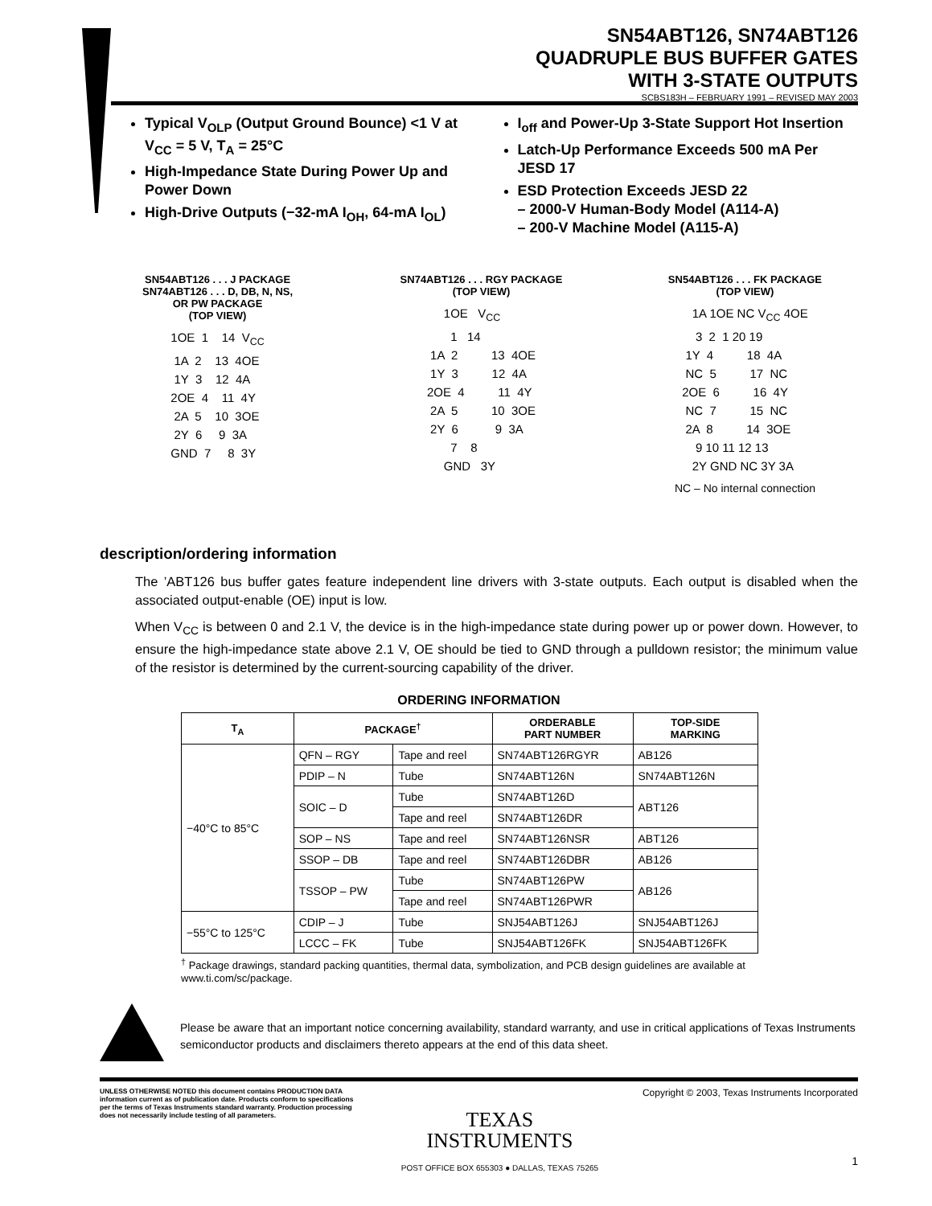SN54ABT126, SN74ABT126
QUADRUPLE BUS BUFFER GATES
WITH 3-STATE OUTPUTS
SCBS183H – FEBRUARY 1991 – REVISED MAY 2003
Typical V<sub>OLP</sub> (Output Ground Bounce) <1 V at V<sub>CC</sub> = 5 V, T<sub>A</sub> = 25°C
High-Impedance State During Power Up and Power Down
High-Drive Outputs (−32-mA I<sub>OH</sub>, 64-mA I<sub>OL</sub>)
I<sub>off</sub> and Power-Up 3-State Support Hot Insertion
Latch-Up Performance Exceeds 500 mA Per JESD 17
ESD Protection Exceeds JESD 22
– 2000-V Human-Body Model (A114-A)
– 200-V Machine Model (A115-A)
SN54ABT126 . . . J PACKAGE
SN74ABT126 . . . D, DB, N, NS,
OR PW PACKAGE
(TOP VIEW)
1OE  1    14  VCC
 1A  2    13  4OE
 1Y  3    12  4A
2OE  4    11  4Y
 2A  5    10  3OE
 2Y  6     9  3A
GND  7     8  3Y
SN74ABT126 . . . RGY PACKAGE
(TOP VIEW)
     1OE   VCC
       1   14
 1A  2          13  4OE
 1Y  3          12  4A
2OE  4          11  4Y
 2A  5          10  3OE
 2Y  6           9  3A
       7    8
     GND   3Y
SN54ABT126 . . . FK PACKAGE
(TOP VIEW)
   1A 1OE NC VCC 4OE
    3  2  1 20 19
 1Y  4          18  4A
 NC  5          17  NC
2OE  6          16  4Y
 NC  7          15  NC
 2A  8          14  3OE
    9 10 11 12 13
   2Y GND NC 3Y 3A
NC – No internal connection
description/ordering information
The ’ABT126 bus buffer gates feature independent line drivers with 3-state outputs. Each output is disabled when the associated output-enable (OE) input is low.
When V<sub>CC</sub> is between 0 and 2.1 V, the device is in the high-impedance state during power up or power down. However, to ensure the high-impedance state above 2.1 V, OE should be tied to GND through a pulldown resistor; the minimum value of the resistor is determined by the current-sourcing capability of the driver.
ORDERING INFORMATION
| T<sub>A</sub> | PACKAGE<sup>†</sup> | | ORDERABLE PART NUMBER | TOP-SIDE MARKING |
| --- | --- | --- | --- | --- |
| −40°C to 85°C | QFN – RGY | Tape and reel | SN74ABT126RGYR | AB126 |
| | PDIP – N | Tube | SN74ABT126N | SN74ABT126N |
| | SOIC – D | Tube | SN74ABT126D | ABT126 |
| | | Tape and reel | SN74ABT126DR | |
| | SOP – NS | Tape and reel | SN74ABT126NSR | ABT126 |
| | SSOP – DB | Tape and reel | SN74ABT126DBR | AB126 |
| | TSSOP – PW | Tube | SN74ABT126PW | AB126 |
| | | Tape and reel | SN74ABT126PWR | |
| −55°C to 125°C | CDIP – J | Tube | SNJ54ABT126J | SNJ54ABT126J |
| | LCCC – FK | Tube | SNJ54ABT126FK | SNJ54ABT126FK |
<sup>†</sup> Package drawings, standard packing quantities, thermal data, symbolization, and PCB design guidelines are available at www.ti.com/sc/package.
Please be aware that an important notice concerning availability, standard warranty, and use in critical applications of Texas Instruments semiconductor products and disclaimers thereto appears at the end of this data sheet.
UNLESS OTHERWISE NOTED this document contains PRODUCTION DATA information current as of publication date. Products conform to specifications per the terms of Texas Instruments standard warranty. Production processing does not necessarily include testing of all parameters.
TEXAS
INSTRUMENTS
POST OFFICE BOX 655303 ● DALLAS, TEXAS 75265
Copyright © 2003, Texas Instruments Incorporated
1